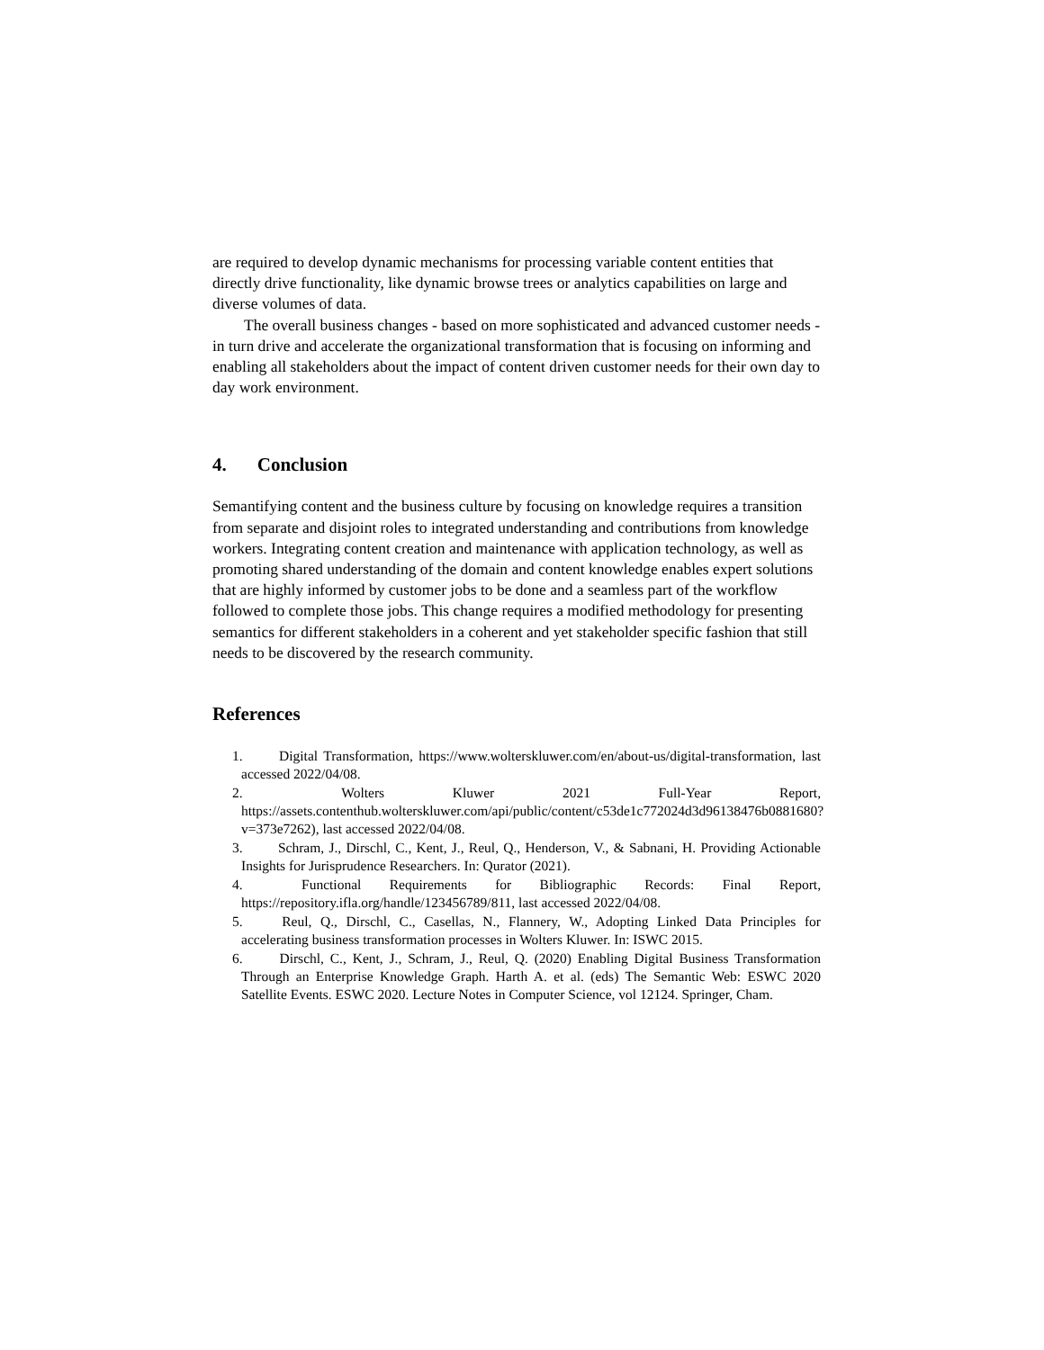are required to develop dynamic mechanisms for processing variable content entities that directly drive functionality, like dynamic browse trees or analytics capabilities on large and diverse volumes of data.
The overall business changes - based on more sophisticated and advanced customer needs - in turn drive and accelerate the organizational transformation that is focusing on informing and enabling all stakeholders about the impact of content driven customer needs for their own day to day work environment.
4. Conclusion
Semantifying content and the business culture by focusing on knowledge requires a transition from separate and disjoint roles to integrated understanding and contributions from knowledge workers. Integrating content creation and maintenance with application technology, as well as promoting shared understanding of the domain and content knowledge enables expert solutions that are highly informed by customer jobs to be done and a seamless part of the workflow followed to complete those jobs. This change requires a modified methodology for presenting semantics for different stakeholders in a coherent and yet stakeholder specific fashion that still needs to be discovered by the research community.
References
1. Digital Transformation, https://www.wolterskluwer.com/en/about-us/digital-transformation, last accessed 2022/04/08.
2. Wolters Kluwer 2021 Full-Year Report, https://assets.contenthub.wolterskluwer.com/api/public/content/c53de1c772024d3d96138476b0881680?v=373e7262), last accessed 2022/04/08.
3. Schram, J., Dirschl, C., Kent, J., Reul, Q., Henderson, V., & Sabnani, H. Providing Actionable Insights for Jurisprudence Researchers. In: Qurator (2021).
4. Functional Requirements for Bibliographic Records: Final Report, https://repository.ifla.org/handle/123456789/811, last accessed 2022/04/08.
5. Reul, Q., Dirschl, C., Casellas, N., Flannery, W., Adopting Linked Data Principles for accelerating business transformation processes in Wolters Kluwer. In: ISWC 2015.
6. Dirschl, C., Kent, J., Schram, J., Reul, Q. (2020) Enabling Digital Business Transformation Through an Enterprise Knowledge Graph. Harth A. et al. (eds) The Semantic Web: ESWC 2020 Satellite Events. ESWC 2020. Lecture Notes in Computer Science, vol 12124. Springer, Cham.